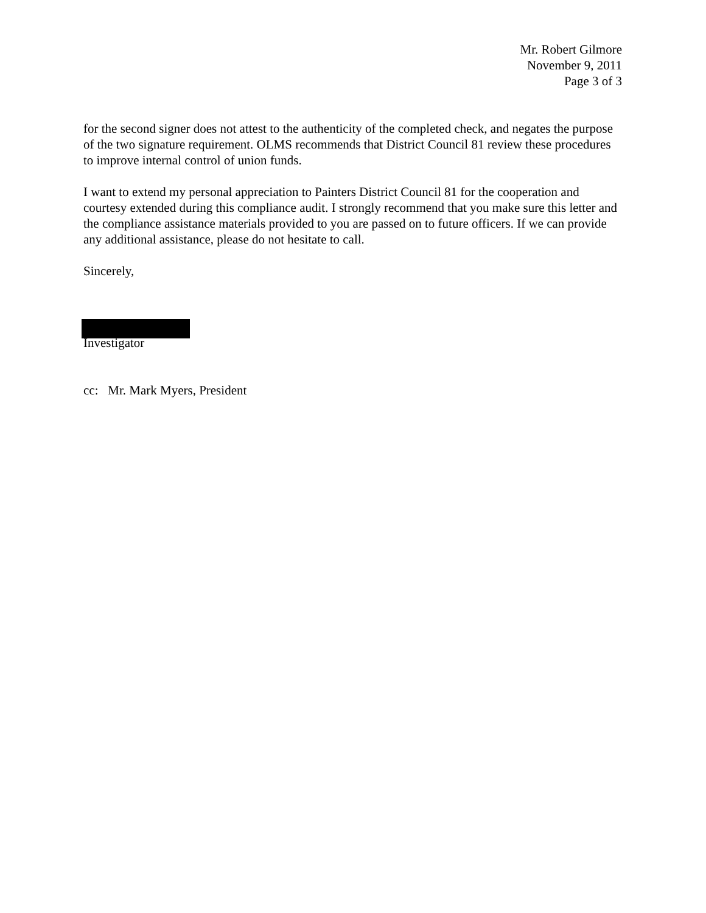Mr. Robert Gilmore
November 9, 2011
Page 3 of 3
for the second signer does not attest to the authenticity of the completed check, and negates the purpose of the two signature requirement. OLMS recommends that District Council 81 review these procedures to improve internal control of union funds.
I want to extend my personal appreciation to Painters District Council 81 for the cooperation and courtesy extended during this compliance audit. I strongly recommend that you make sure this letter and the compliance assistance materials provided to you are passed on to future officers. If we can provide any additional assistance, please do not hesitate to call.
Sincerely,
Investigator
cc: Mr. Mark Myers, President